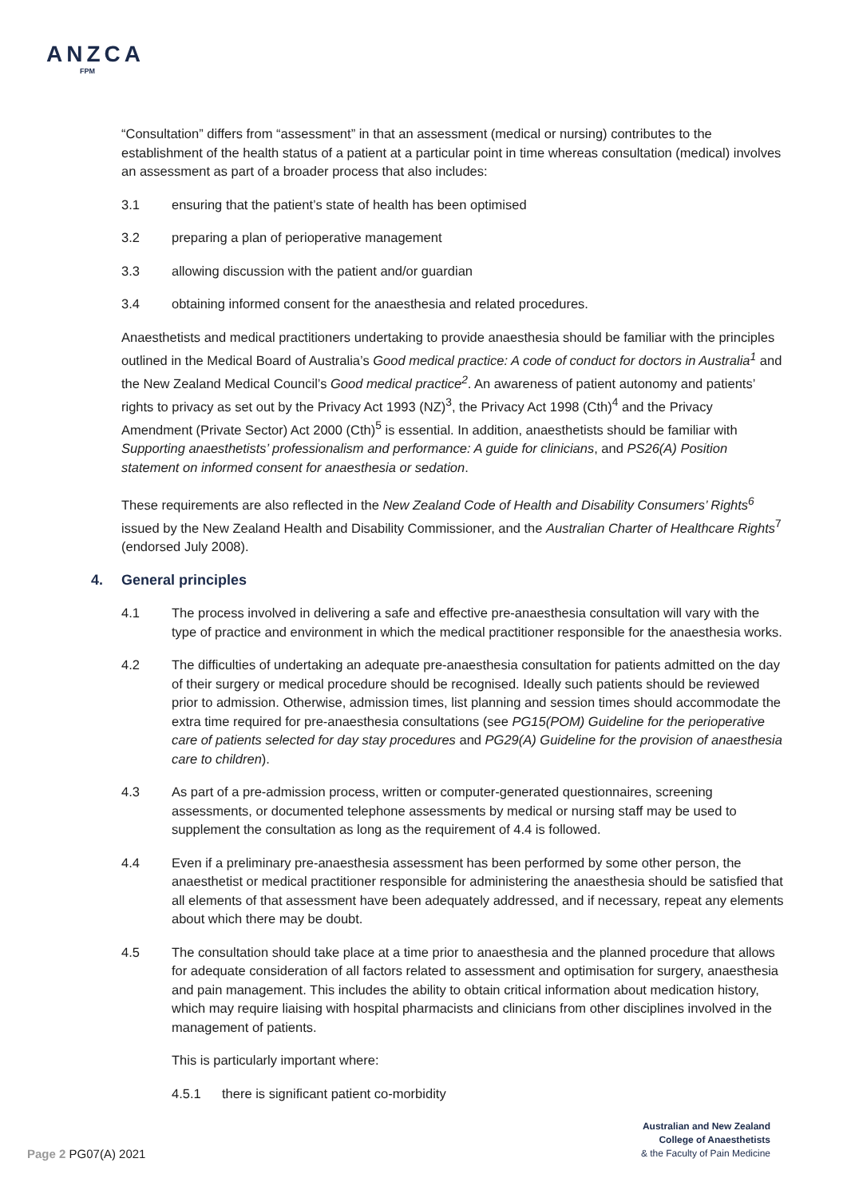ANZCA
FPM
“Consultation” differs from “assessment” in that an assessment (medical or nursing) contributes to the establishment of the health status of a patient at a particular point in time whereas consultation (medical) involves an assessment as part of a broader process that also includes:
3.1 ensuring that the patient’s state of health has been optimised
3.2 preparing a plan of perioperative management
3.3 allowing discussion with the patient and/or guardian
3.4 obtaining informed consent for the anaesthesia and related procedures.
Anaesthetists and medical practitioners undertaking to provide anaesthesia should be familiar with the principles outlined in the Medical Board of Australia’s Good medical practice: A code of conduct for doctors in Australia<sup>1</sup> and the New Zealand Medical Council’s Good medical practice<sup>2</sup>. An awareness of patient autonomy and patients’ rights to privacy as set out by the Privacy Act 1993 (NZ)<sup>3</sup>, the Privacy Act 1998 (Cth)<sup>4</sup> and the Privacy Amendment (Private Sector) Act 2000 (Cth)<sup>5</sup> is essential. In addition, anaesthetists should be familiar with Supporting anaesthetists’ professionalism and performance: A guide for clinicians, and PS26(A) Position statement on informed consent for anaesthesia or sedation.
These requirements are also reflected in the New Zealand Code of Health and Disability Consumers’ Rights<sup>6</sup> issued by the New Zealand Health and Disability Commissioner, and the Australian Charter of Healthcare Rights<sup>7</sup> (endorsed July 2008).
4. General principles
4.1 The process involved in delivering a safe and effective pre-anaesthesia consultation will vary with the type of practice and environment in which the medical practitioner responsible for the anaesthesia works.
4.2 The difficulties of undertaking an adequate pre-anaesthesia consultation for patients admitted on the day of their surgery or medical procedure should be recognised. Ideally such patients should be reviewed prior to admission. Otherwise, admission times, list planning and session times should accommodate the extra time required for pre-anaesthesia consultations (see PG15(POM) Guideline for the perioperative care of patients selected for day stay procedures and PG29(A) Guideline for the provision of anaesthesia care to children).
4.3 As part of a pre-admission process, written or computer-generated questionnaires, screening assessments, or documented telephone assessments by medical or nursing staff may be used to supplement the consultation as long as the requirement of 4.4 is followed.
4.4 Even if a preliminary pre-anaesthesia assessment has been performed by some other person, the anaesthetist or medical practitioner responsible for administering the anaesthesia should be satisfied that all elements of that assessment have been adequately addressed, and if necessary, repeat any elements about which there may be doubt.
4.5 The consultation should take place at a time prior to anaesthesia and the planned procedure that allows for adequate consideration of all factors related to assessment and optimisation for surgery, anaesthesia and pain management. This includes the ability to obtain critical information about medication history, which may require liaising with hospital pharmacists and clinicians from other disciplines involved in the management of patients.
This is particularly important where:
4.5.1 there is significant patient co-morbidity
Page 2 PG07(A) 2021
Australian and New Zealand
College of Anaesthetists
& the Faculty of Pain Medicine